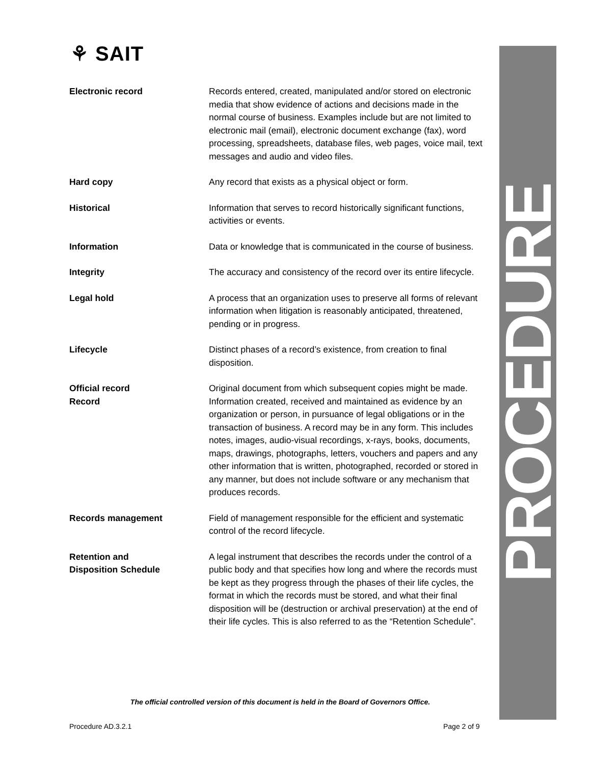⚘ SAIT PROCEDURE
| Electronic record | Records entered, created, manipulated and/or stored on electronic media that show evidence of actions and decisions made in the normal course of business. Examples include but are not limited to electronic mail (email), electronic document exchange (fax), word processing, spreadsheets, database files, web pages, voice mail, text messages and audio and video files. |
| Hard copy | Any record that exists as a physical object or form. |
| Historical | Information that serves to record historically significant functions, activities or events. |
| Information | Data or knowledge that is communicated in the course of business. |
| Integrity | The accuracy and consistency of the record over its entire lifecycle. |
| Legal hold | A process that an organization uses to preserve all forms of relevant information when litigation is reasonably anticipated, threatened, pending or in progress. |
| Lifecycle | Distinct phases of a record’s existence, from creation to final disposition. |
| Official record | Original document from which subsequent copies might be made. |
| Record | Information created, received and maintained as evidence by an organization or person, in pursuance of legal obligations or in the transaction of business. A record may be in any form. This includes notes, images, audio-visual recordings, x-rays, books, documents, maps, drawings, photographs, letters, vouchers and papers and any other information that is written, photographed, recorded or stored in any manner, but does not include software or any mechanism that produces records. |
| Records management | Field of management responsible for the efficient and systematic control of the record lifecycle. |
| Retention and Disposition Schedule | A legal instrument that describes the records under the control of a public body and that specifies how long and where the records must be kept as they progress through the phases of their life cycles, the format in which the records must be stored, and what their final disposition will be (destruction or archival preservation) at the end of their life cycles. This is also referred to as the “Retention Schedule”. |
The official controlled version of this document is held in the Board of Governors Office.
Procedure AD.3.2.1 Page 2 of 9